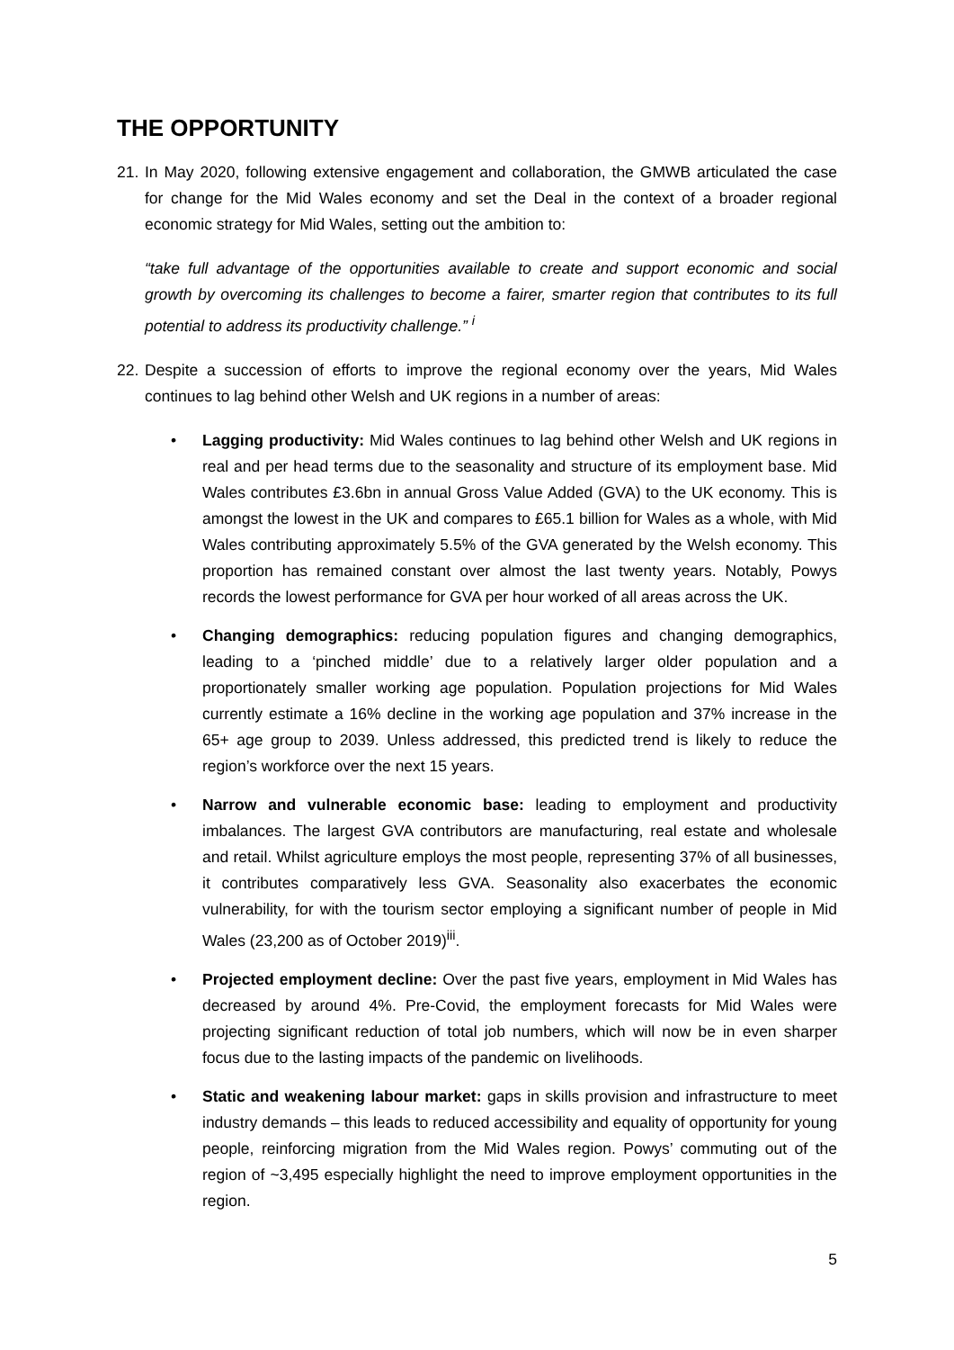THE OPPORTUNITY
21.
In May 2020, following extensive engagement and collaboration, the GMWB articulated the case for change for the Mid Wales economy and set the Deal in the context of a broader regional economic strategy for Mid Wales, setting out the ambition to:
“take full advantage of the opportunities available to create and support economic and social growth by overcoming its challenges to become a fairer, smarter region that contributes to its full potential to address its productivity challenge.” <sup>i</sup>
22.
Despite a succession of efforts to improve the regional economy over the years, Mid Wales continues to lag behind other Welsh and UK regions in a number of areas:
• Lagging productivity: Mid Wales continues to lag behind other Welsh and UK regions in real and per head terms due to the seasonality and structure of its employment base. Mid Wales contributes £3.6bn in annual Gross Value Added (GVA) to the UK economy. This is amongst the lowest in the UK and compares to £65.1 billion for Wales as a whole, with Mid Wales contributing approximately 5.5% of the GVA generated by the Welsh economy. This proportion has remained constant over almost the last twenty years. Notably, Powys records the lowest performance for GVA per hour worked of all areas across the UK.
• Changing demographics: reducing population figures and changing demographics, leading to a ‘pinched middle’ due to a relatively larger older population and a proportionately smaller working age population. Population projections for Mid Wales currently estimate a 16% decline in the working age population and 37% increase in the 65+ age group to 2039. Unless addressed, this predicted trend is likely to reduce the region’s workforce over the next 15 years.
• Narrow and vulnerable economic base: leading to employment and productivity imbalances. The largest GVA contributors are manufacturing, real estate and wholesale and retail. Whilst agriculture employs the most people, representing 37% of all businesses, it contributes comparatively less GVA. Seasonality also exacerbates the economic vulnerability, for with the tourism sector employing a significant number of people in Mid Wales (23,200 as of October 2019)<sup>iii</sup>.
• Projected employment decline: Over the past five years, employment in Mid Wales has decreased by around 4%. Pre-Covid, the employment forecasts for Mid Wales were projecting significant reduction of total job numbers, which will now be in even sharper focus due to the lasting impacts of the pandemic on livelihoods.
• Static and weakening labour market: gaps in skills provision and infrastructure to meet industry demands – this leads to reduced accessibility and equality of opportunity for young people, reinforcing migration from the Mid Wales region. Powys’ commuting out of the region of ~3,495 especially highlight the need to improve employment opportunities in the region.
5